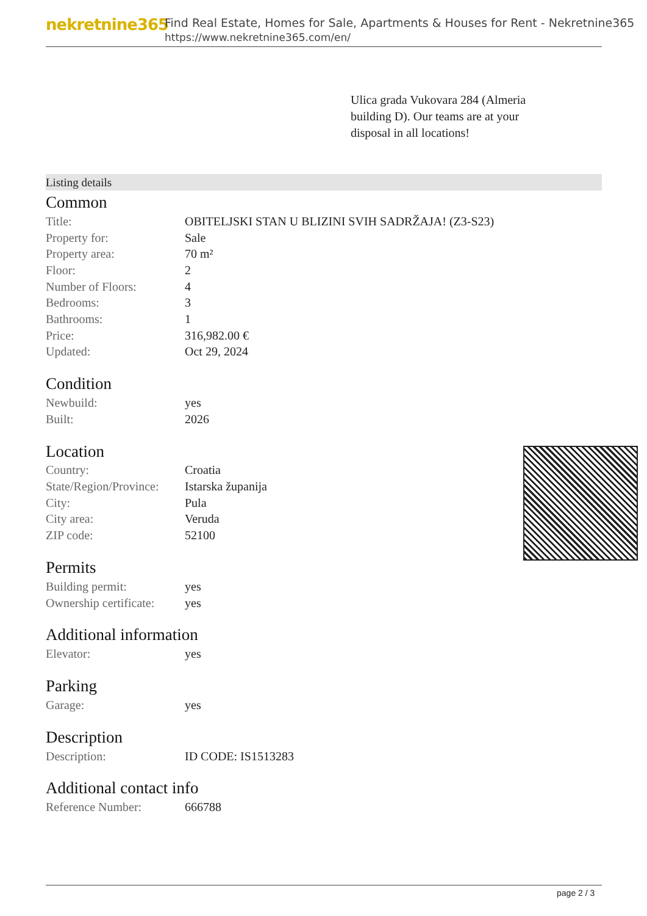nekretnine365
Find Real Estate, Homes for Sale, Apartments & Houses for Rent - Nekretnine365
https://www.nekretnine365.com/en/
Ulica grada Vukovara 284 (Almeria building D). Our teams are at your disposal in all locations!
Listing details
Common
| Title: | OBITELJSKI STAN U BLIZINI SVIH SADRŽAJA! (Z3-S23) |
| Property for: | Sale |
| Property area: | 70 m² |
| Floor: | 2 |
| Number of Floors: | 4 |
| Bedrooms: | 3 |
| Bathrooms: | 1 |
| Price: | 316,982.00 € |
| Updated: | Oct 29, 2024 |
Condition
| Newbuild: | yes |
| Built: | 2026 |
Location
| Country: | Croatia |
| State/Region/Province: | Istarska županija |
| City: | Pula |
| City area: | Veruda |
| ZIP code: | 52100 |
Permits
| Building permit: | yes |
| Ownership certificate: | yes |
Additional information
| Elevator: | yes |
Parking
| Garage: | yes |
Description
| Description: | ID CODE: IS1513283 |
Additional contact info
| Reference Number: | 666788 |
page 2 / 3